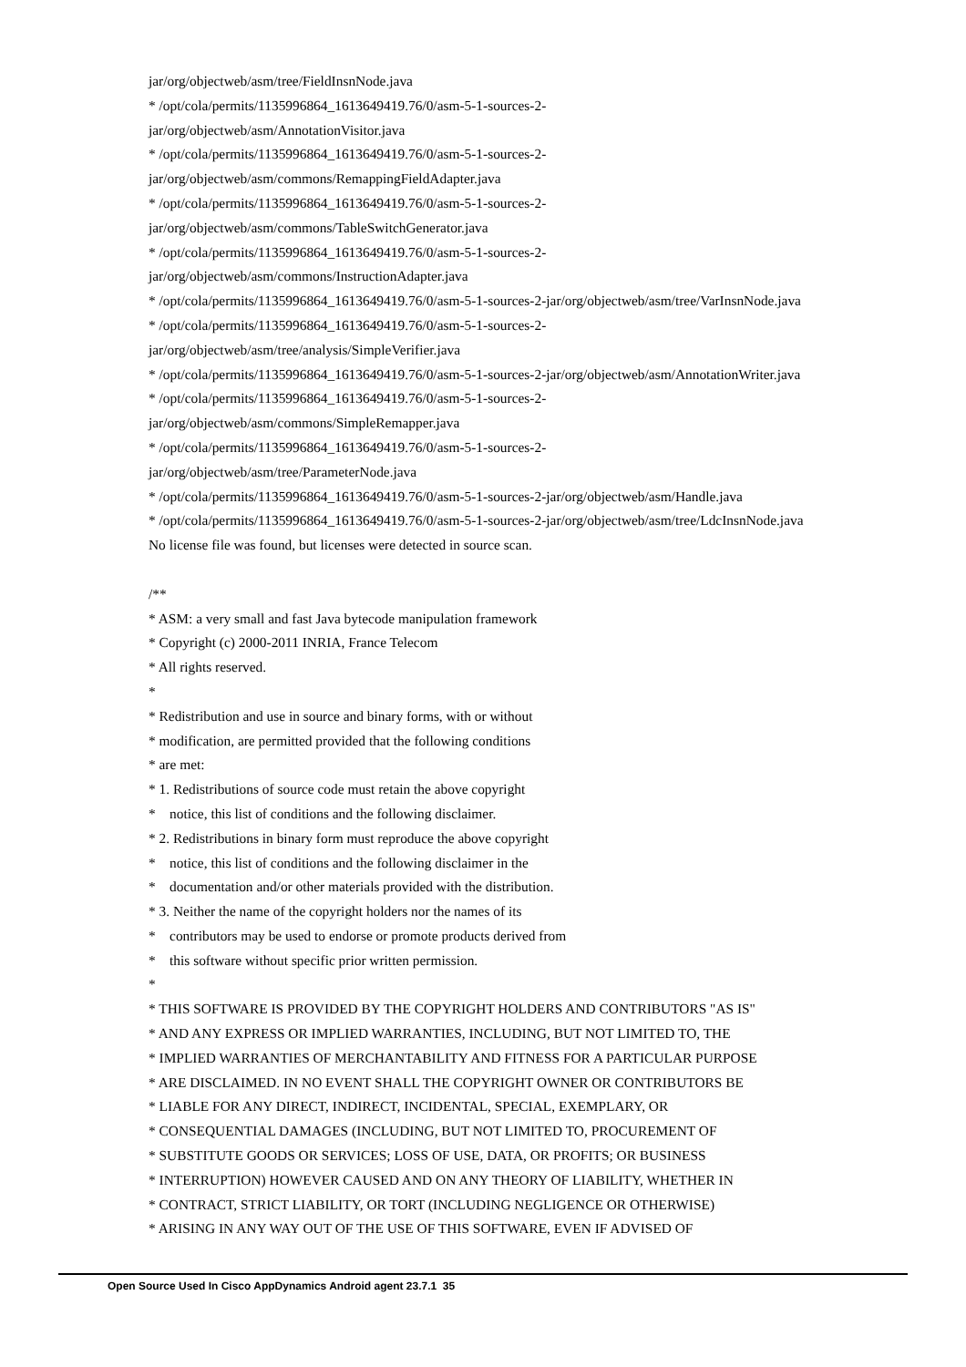jar/org/objectweb/asm/tree/FieldInsnNode.java
* /opt/cola/permits/1135996864_1613649419.76/0/asm-5-1-sources-2-
jar/org/objectweb/asm/AnnotationVisitor.java
* /opt/cola/permits/1135996864_1613649419.76/0/asm-5-1-sources-2-
jar/org/objectweb/asm/commons/RemappingFieldAdapter.java
* /opt/cola/permits/1135996864_1613649419.76/0/asm-5-1-sources-2-
jar/org/objectweb/asm/commons/TableSwitchGenerator.java
* /opt/cola/permits/1135996864_1613649419.76/0/asm-5-1-sources-2-
jar/org/objectweb/asm/commons/InstructionAdapter.java
* /opt/cola/permits/1135996864_1613649419.76/0/asm-5-1-sources-2-jar/org/objectweb/asm/tree/VarInsnNode.java
* /opt/cola/permits/1135996864_1613649419.76/0/asm-5-1-sources-2-
jar/org/objectweb/asm/tree/analysis/SimpleVerifier.java
* /opt/cola/permits/1135996864_1613649419.76/0/asm-5-1-sources-2-jar/org/objectweb/asm/AnnotationWriter.java
* /opt/cola/permits/1135996864_1613649419.76/0/asm-5-1-sources-2-
jar/org/objectweb/asm/commons/SimpleRemapper.java
* /opt/cola/permits/1135996864_1613649419.76/0/asm-5-1-sources-2-
jar/org/objectweb/asm/tree/ParameterNode.java
* /opt/cola/permits/1135996864_1613649419.76/0/asm-5-1-sources-2-jar/org/objectweb/asm/Handle.java
* /opt/cola/permits/1135996864_1613649419.76/0/asm-5-1-sources-2-jar/org/objectweb/asm/tree/LdcInsnNode.java
No license file was found, but licenses were detected in source scan.
/**
* ASM: a very small and fast Java bytecode manipulation framework
* Copyright (c) 2000-2011 INRIA, France Telecom
* All rights reserved.
*
* Redistribution and use in source and binary forms, with or without
* modification, are permitted provided that the following conditions
* are met:
* 1. Redistributions of source code must retain the above copyright
* notice, this list of conditions and the following disclaimer.
* 2. Redistributions in binary form must reproduce the above copyright
* notice, this list of conditions and the following disclaimer in the
* documentation and/or other materials provided with the distribution.
* 3. Neither the name of the copyright holders nor the names of its
* contributors may be used to endorse or promote products derived from
* this software without specific prior written permission.
*
* THIS SOFTWARE IS PROVIDED BY THE COPYRIGHT HOLDERS AND CONTRIBUTORS "AS IS"
* AND ANY EXPRESS OR IMPLIED WARRANTIES, INCLUDING, BUT NOT LIMITED TO, THE
* IMPLIED WARRANTIES OF MERCHANTABILITY AND FITNESS FOR A PARTICULAR PURPOSE
* ARE DISCLAIMED. IN NO EVENT SHALL THE COPYRIGHT OWNER OR CONTRIBUTORS BE
* LIABLE FOR ANY DIRECT, INDIRECT, INCIDENTAL, SPECIAL, EXEMPLARY, OR
* CONSEQUENTIAL DAMAGES (INCLUDING, BUT NOT LIMITED TO, PROCUREMENT OF
* SUBSTITUTE GOODS OR SERVICES; LOSS OF USE, DATA, OR PROFITS; OR BUSINESS
* INTERRUPTION) HOWEVER CAUSED AND ON ANY THEORY OF LIABILITY, WHETHER IN
* CONTRACT, STRICT LIABILITY, OR TORT (INCLUDING NEGLIGENCE OR OTHERWISE)
* ARISING IN ANY WAY OUT OF THE USE OF THIS SOFTWARE, EVEN IF ADVISED OF
Open Source Used In Cisco AppDynamics Android agent 23.7.1 35